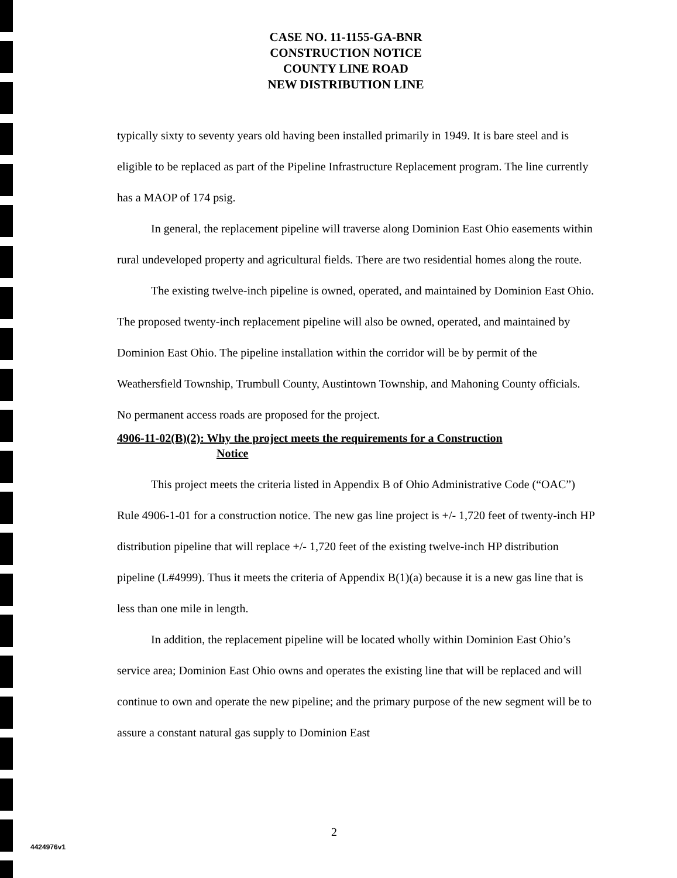CASE NO. 11-1155-GA-BNR
CONSTRUCTION NOTICE
COUNTY LINE ROAD
NEW DISTRIBUTION LINE
typically sixty to seventy years old having been installed primarily in 1949. It is bare steel and is eligible to be replaced as part of the Pipeline Infrastructure Replacement program. The line currently has a MAOP of 174 psig.
In general, the replacement pipeline will traverse along Dominion East Ohio easements within rural undeveloped property and agricultural fields. There are two residential homes along the route.
The existing twelve-inch pipeline is owned, operated, and maintained by Dominion East Ohio. The proposed twenty-inch replacement pipeline will also be owned, operated, and maintained by Dominion East Ohio. The pipeline installation within the corridor will be by permit of the Weathersfield Township, Trumbull County, Austintown Township, and Mahoning County officials. No permanent access roads are proposed for the project.
4906-11-02(B)(2): Why the project meets the requirements for a Construction
Notice
This project meets the criteria listed in Appendix B of Ohio Administrative Code (“OAC”) Rule 4906-1-01 for a construction notice. The new gas line project is +/- 1,720 feet of twenty-inch HP distribution pipeline that will replace +/- 1,720 feet of the existing twelve-inch HP distribution pipeline (L#4999). Thus it meets the criteria of Appendix B(1)(a) because it is a new gas line that is less than one mile in length.
In addition, the replacement pipeline will be located wholly within Dominion East Ohio’s service area; Dominion East Ohio owns and operates the existing line that will be replaced and will continue to own and operate the new pipeline; and the primary purpose of the new segment will be to assure a constant natural gas supply to Dominion East
2
4424976v1